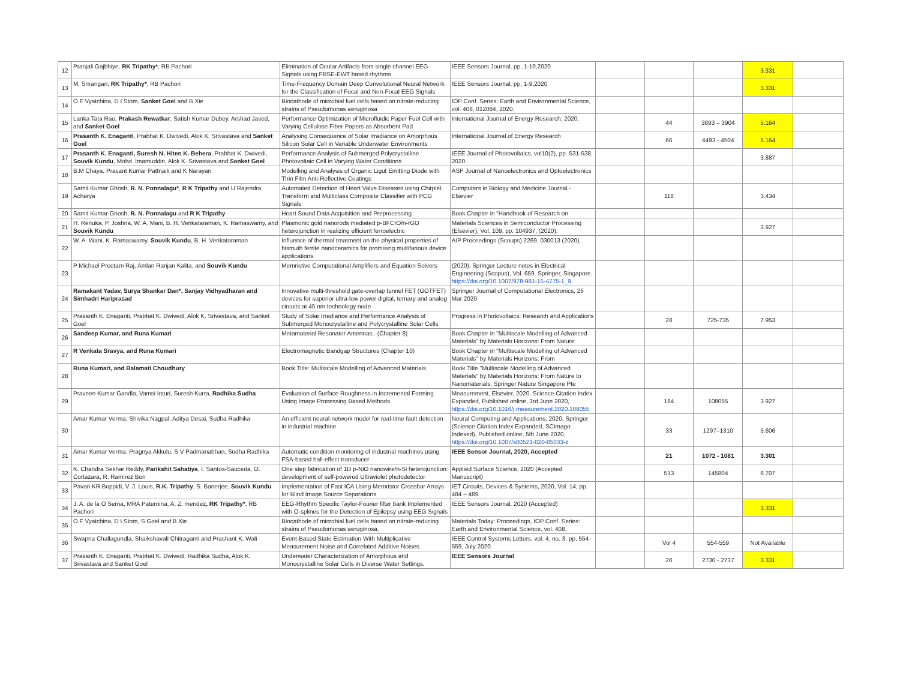| 12 | Pranjali Gajbhiye, RK Tripathy* , RB Pachori | Elimination of Ocular Artifacts from single channel EEG Signals using FBSE-EWT based rhythms | IEEE Sensors Journal, pp, 1-10,2020 | | | | 3.331 | |
| 13 | M. Srirangan, RK Tripathy* , RB Pachori | Time-Frequency Domain Deep Convolutional Neural Network for the Classification of Focal and Non-Focal EEG Signals | IEEE Sensors Journal, pp, 1-9,2020 | | | | 3.331 | |
| 14 | O F Vyatchina, D I Stom, Sanket Goel and B Xie | Biocathode of microbial fuel cells based on nitrate-reducing strains of Pseudomonas aeruginosa | IOP Conf. Series: Earth and Environmental Science, vol. 408, 012084, 2020. | | | | | |
| 15 | Lanka Tata Rao, Prakash Rewatkar , Satish Kumar Dubey, Arshad Javed, and Sanket Goel | Performance Optimization of Microfluidic Paper Fuel Cell with Varying Cellulose Fiber Papers as Absorbent Pad | International Journal of Energy Research, 2020. | | 44 | 3893 – 3904 | 5.164 | |
| 16 | Prasanth K. Enaganti , Prabhat K. Dwivedi, Alok K. Srivastava and Sanket Goel | Analysing Consequence of Solar Irradiance on Amorphous Silicon Solar Cell in Variable Underwater Environments | International Journal of Energy Research | | 66 | 4493 - 4504 | 5.164 | |
| 17 | Prasanth K. Enaganti, Suresh N, Hiten K. Behera , Prabhat K. Dwivedi, Souvik Kundu , Mohd. Imamuddin, Alok K. Srivastava and Sanket Goel | Performance Analysis of Submerged Polycrystalline Photovoltaic Cell in Varying Water Conditions | IEEE Journal of Photovoltaics, vol10(2), pp. 531-538, 2020. | | | | 3.887 | |
| 18 | B.M Chaya, Prasant Kumar Pattnaik and K Narayan | Modelling and Analysis of Organic Ligut Emitting Diode with Thin Film Anti-Reflective Coatings | ASP Journal of Nanoelectronics and Optoelectronics | | | | | |
| 19 | Samit Kumar Ghosh, R. N. Ponnalagu* , R K Tripathy and U Rajendra Acharya | Automated Detection of Heart Valve Diseases using Chirplet Transform and Multiclass Composite Classifier with PCG Signals | Computers in Biology and Medicine Journal - Elsevier | | 118 | | 3.434 | |
| 20 | Samit Kumar Ghosh, R. N. Ponnalagu and R K Tripathy | Heart Sound Data Acquisition and Preprocessing | Book Chapter in "Handbook of Research on | | | | | |
| 21 | H. Renuka, P. Joshna, W. A. Mani, B. H. Venkataraman, K. Ramaswamy, and Souvik Kundu | Plasmonic gold nanorods mediated p-BFCrO/n-rGO heterojunction in realizing efficient ferroelectric | Materials Sciences in Semiconductor Processing (Elsevier), Vol. 109, pp. 104937, (2020). | | | | 3.927 | |
| 22 | W. A. Wani, K. Ramaswamy, Souvik Kundu , B. H. Venkataraman | Influence of thermal treatment on the physical properties of bismuth ferrite nanoceramics for promising multifarious device applications | AIP Proceedings (Scoups) 2269, 030013 (2020). | | | | | |
| 23 | P Michael Preetam Raj, Amlan Ranjan Kalita, and Souvik Kundu | Memristive Computational Amplifiers and Equation Solvers | (2020), Springer Lecture notes in Electrical Engineering (Scopus), Vol. 659. Springer, Singapore. https://doi.org/10.1007/978-981-15-4775-1_9 | | | | | |
| 24 | Ramakant Yadav, Surya Shankar Dan*, Sanjay Vidhyadharan and Simhadri Hariprasad | Innovative multi-threshold gate-overlap tunnel FET (GOTFET) devices for superior ultra-low power digital, ternary and analog circuits at 45 nm technology node | Springer Journal of Computational Electronics, 26 Mar 2020 | | | | | |
| 25 | Prasanth K. Enaganti, Prabhat K. Dwivedi, Alok K. Srivastava, and Sanket Goel | Study of Solar Irradiance and Performance Analysis of Submerged Monocrystalline and Polycrystalline Solar Cells | Progress in Photovoltaics: Research and Applications | | 28 | 725-735 | 7.953 | |
| 26 | Sandeep Kumar, and Runa Kumari | Metamaterial Resonator Antennas . (Chapter 8) | Book Chapter in "Multiscale Modelling of Advanced Materials" by Materials Horizons: From Nature | | | | | |
| 27 | R Venkata Sravya, and Runa Kumari | Electromagnetic Bandgap Structures (Chapter 10) | Book Chapter in "Multiscale Modelling of Advanced Materials" by Materials Horizons: From | | | | | |
| 28 | Runa Kumari, and Balamati Choudhury | Book Title: Multiscale Modelling of Advanced Materials | Book Title "Multiscale Modelling of Advanced Materials" by Materials Horizons: From Nature to Nanomaterials, Springer Nature Singapore Pte | | | | | |
| 29 | Praveen Kumar Gandla, Vamsi Inturi, Suresh Kurra, Radhika Sudha | Evaluation of Surface Roughness in Incremental Forming Using Image Processing Based Methods | Measurement, Elsevier, 2020, Science Citation Index Expanded, Published online, 3rd June 2020, https://doi.org/10.1016/j.measurement.2020.108055 | | 164 | 108055 | 3.927 | |
| 30 | Amar Kumar Verma, Shivika Nagpal, Aditya Desai, Sudha Radhika | An efficient neural-network model for real-time fault detection in industrial machine | Neural Computing and Applications, 2020, Springer (Science Citation Index Expanded, SCImago Indexed), Published online, 5th June 2020, https://doi.org/10.1007/s00521-020-05033-z | | 33 | 1297–1310 | 5.606 | |
| 31 | Amar Kumar Verma, Pragnya Akkulu, S V Padmanabhan, Sudha Radhika | Automatic condition monitoring of industrial machines using FSA-based hall-effect transducer | IEEE Sensor Journal, 2020, Accepted | | 21 | 1072 - 1081 | 3.301 | |
| 32 | K. Chandra Sekhar Reddy, Parikshit Sahatiya , I. Santos-Sauceda, O. Cortazara, R. Ramírez Bon | One step fabrication of 1D p-NiO nanowire/n-Si heterojunction: development of self-powered Ultraviolet photodetector | Applied Surface Science, 2020 (Accepted Manuscript) | | 513 | 145804 | 6.707 | |
| 33 | Pavan KR Boppidi, V. J. Louis, R.K. Tripathy , S. Banerjee, Souvik Kundu | Implementation of Fast ICA Using Memristor Crossbar Arrays for Blind Image Source Separations | IET Circuits, Devices & Systems, 2020, Vol. 14, pp. 484 – 489. | | | | | |
| 34 | J. A. de la O Serna, MRA Paternina, A. Z. mendez , RK Tripathy* , RB Pachori | EEG-Rhythm Specific Taylor-Fourier filter bank Implemented with O-splines for the Detection of Epilepsy using EEG Signals | IEEE Sensors Journal, 2020 (Accepted) | | | | 3.331 | |
| 35 | O F Vyatchina, D I Stom, S Goel and B Xie | Biocathode of microbial fuel cells based on nitrate-reducing strains of Pseudomonas aeruginosa, | Materials Today: Proceedings, IOP Conf. Series: Earth and Environmental Science, vol. 408, | | | | | |
| 36 | Swapna Challagundla, Shaikshavali Chitraganti and Prashant K. Wali | Event-Based State Estimation With Multiplicative Measurement Noise and Correlated Additive Noises | IEEE Control Systems Letters, vol. 4, no. 3, pp. 554-559, July 2020. | | Vol 4 | 554-559 | Not Available | |
| 37 | Prasanth K. Enaganti, Prabhat K. Dwivedi, Radhika Sudha, Alok K. Srivastava and Sanket Goel | Underwater Characterization of Amorphous and Monocrystalline Solar Cells in Diverse Water Settings, | IEEE Sensors Journal | | 20 | 2730 - 2737 | 3.331 | |